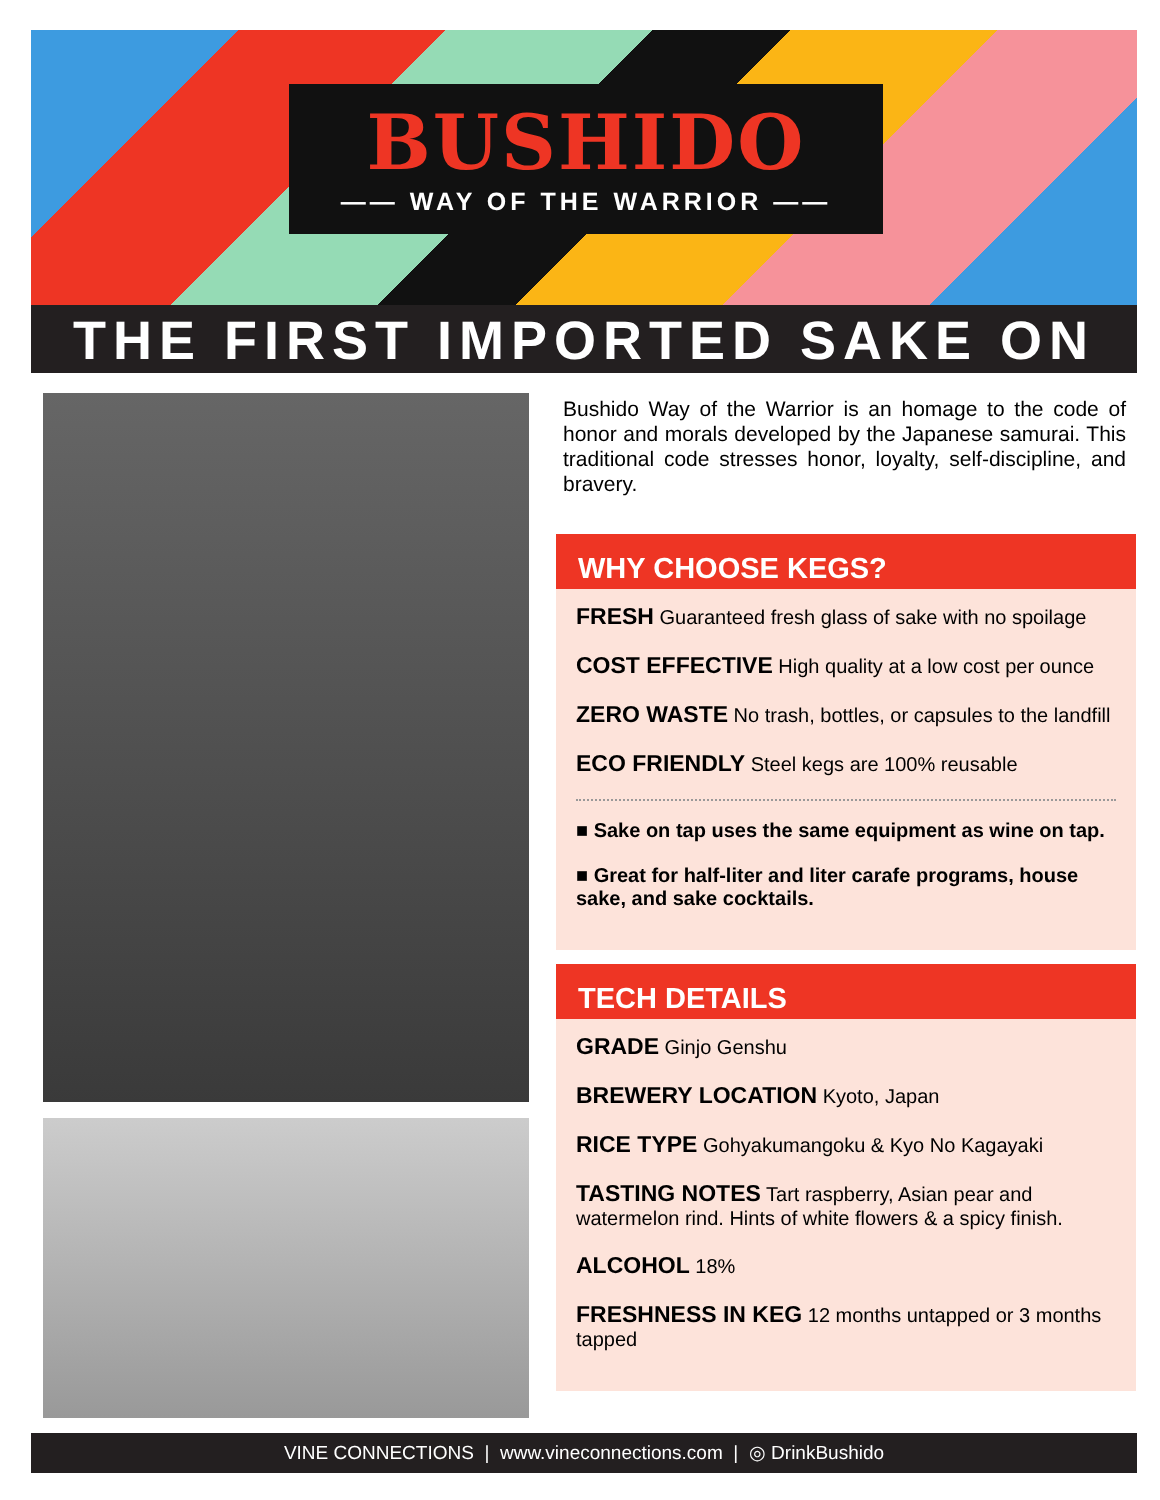BUSHIDO
—— WAY OF THE WARRIOR ——
THE FIRST IMPORTED SAKE ON TAP
Bushido Way of the Warrior is an homage to the code of honor and morals developed by the Japanese samurai. This traditional code stresses honor, loyalty, self-discipline, and bravery.
WHY CHOOSE KEGS?
FRESH Guaranteed fresh glass of sake with no spoilage
COST EFFECTIVE High quality at a low cost per ounce
ZERO WASTE No trash, bottles, or capsules to the landfill
ECO FRIENDLY Steel kegs are 100% reusable
■ Sake on tap uses the same equipment as wine on tap.
■ Great for half-liter and liter carafe programs, house sake, and sake cocktails.
TECH DETAILS
GRADE Ginjo Genshu
BREWERY LOCATION Kyoto, Japan
RICE TYPE Gohyakumangoku & Kyo No Kagayaki
TASTING NOTES Tart raspberry, Asian pear and watermelon rind. Hints of white flowers & a spicy finish.
ALCOHOL 18%
FRESHNESS IN KEG 12 months untapped or 3 months tapped
VINE CONNECTIONS | www.vineconnections.com | ◎ DrinkBushido